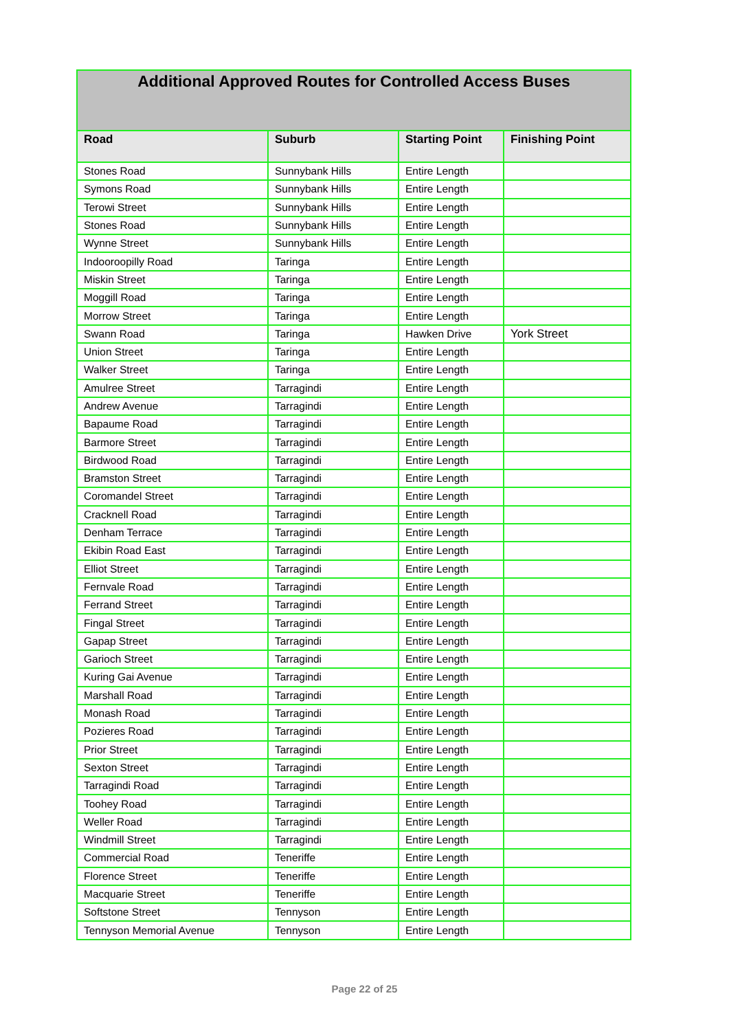| Additional Approved Routes for Controlled Access Buses | | | |
| --- | --- | --- | --- |
| Road | Suburb | Starting Point | Finishing Point |
| Stones Road | Sunnybank Hills | Entire Length | |
| Symons Road | Sunnybank Hills | Entire Length | |
| Terowi Street | Sunnybank Hills | Entire Length | |
| Stones Road | Sunnybank Hills | Entire Length | |
| Wynne Street | Sunnybank Hills | Entire Length | |
| Indooroopilly Road | Taringa | Entire Length | |
| Miskin Street | Taringa | Entire Length | |
| Moggill Road | Taringa | Entire Length | |
| Morrow Street | Taringa | Entire Length | |
| Swann Road | Taringa | Hawken Drive | York Street |
| Union Street | Taringa | Entire Length | |
| Walker Street | Taringa | Entire Length | |
| Amulree Street | Tarragindi | Entire Length | |
| Andrew Avenue | Tarragindi | Entire Length | |
| Bapaume Road | Tarragindi | Entire Length | |
| Barmore Street | Tarragindi | Entire Length | |
| Birdwood Road | Tarragindi | Entire Length | |
| Bramston Street | Tarragindi | Entire Length | |
| Coromandel Street | Tarragindi | Entire Length | |
| Cracknell Road | Tarragindi | Entire Length | |
| Denham Terrace | Tarragindi | Entire Length | |
| Ekibin Road East | Tarragindi | Entire Length | |
| Elliot Street | Tarragindi | Entire Length | |
| Fernvale Road | Tarragindi | Entire Length | |
| Ferrand Street | Tarragindi | Entire Length | |
| Fingal Street | Tarragindi | Entire Length | |
| Gapap Street | Tarragindi | Entire Length | |
| Garioch Street | Tarragindi | Entire Length | |
| Kuring Gai Avenue | Tarragindi | Entire Length | |
| Marshall Road | Tarragindi | Entire Length | |
| Monash Road | Tarragindi | Entire Length | |
| Pozieres Road | Tarragindi | Entire Length | |
| Prior Street | Tarragindi | Entire Length | |
| Sexton Street | Tarragindi | Entire Length | |
| Tarragindi Road | Tarragindi | Entire Length | |
| Toohey Road | Tarragindi | Entire Length | |
| Weller Road | Tarragindi | Entire Length | |
| Windmill Street | Tarragindi | Entire Length | |
| Commercial Road | Teneriffe | Entire Length | |
| Florence Street | Teneriffe | Entire Length | |
| Macquarie Street | Teneriffe | Entire Length | |
| Softstone Street | Tennyson | Entire Length | |
| Tennyson Memorial Avenue | Tennyson | Entire Length | |
Page 22 of 25